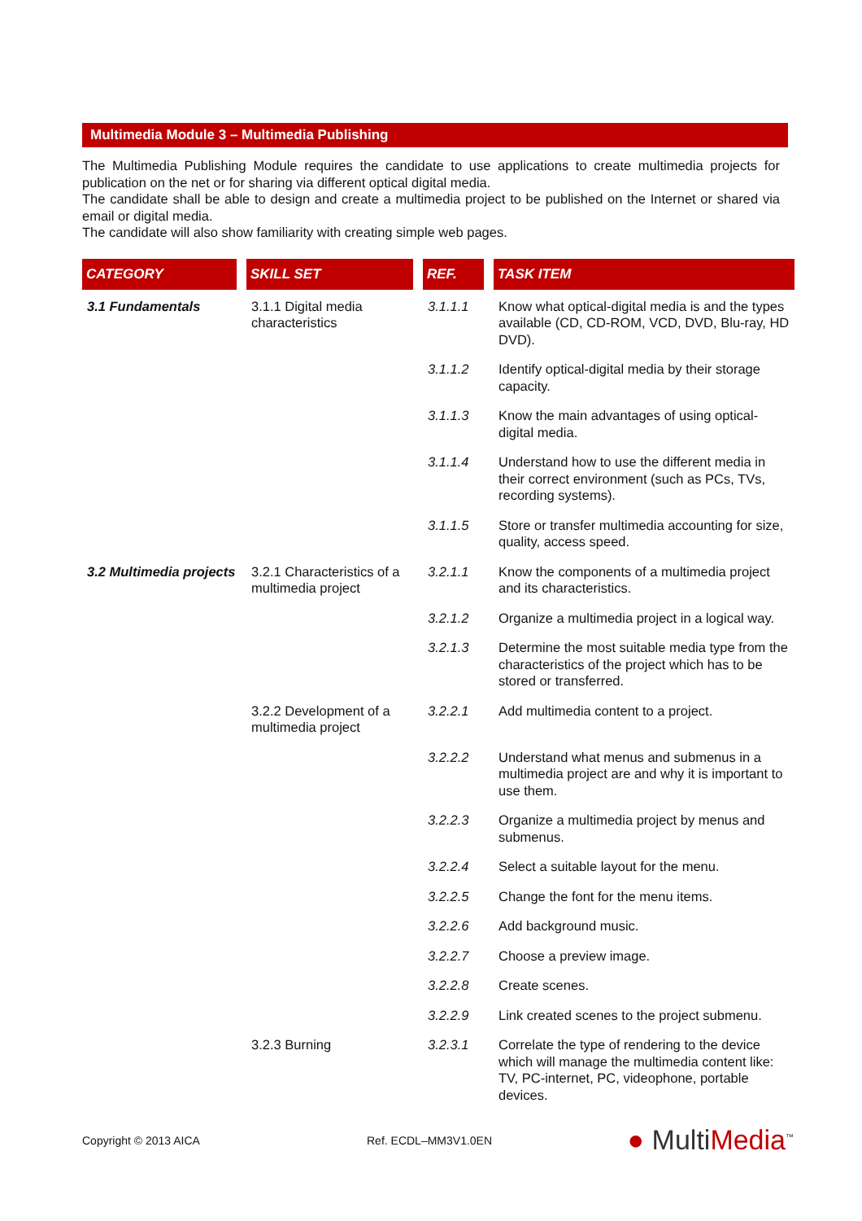Multimedia Module 3 – Multimedia Publishing
The Multimedia Publishing Module requires the candidate to use applications to create multimedia projects for publication on the net or for sharing via different optical digital media.
The candidate shall be able to design and create a multimedia project to be published on the Internet or shared via email or digital media.
The candidate will also show familiarity with creating simple web pages.
| CATEGORY | SKILL SET | REF. | TASK ITEM |
| --- | --- | --- | --- |
| 3.1 Fundamentals | 3.1.1 Digital media characteristics | 3.1.1.1 | Know what optical-digital media is and the types available (CD, CD-ROM, VCD, DVD, Blu-ray, HD DVD). |
| | | 3.1.1.2 | Identify optical-digital media by their storage capacity. |
| | | 3.1.1.3 | Know the main advantages of using optical-digital media. |
| | | 3.1.1.4 | Understand how to use the different media in their correct environment (such as PCs, TVs, recording systems). |
| | | 3.1.1.5 | Store or transfer multimedia accounting for size, quality, access speed. |
| 3.2 Multimedia projects | 3.2.1 Characteristics of a multimedia project | 3.2.1.1 | Know the components of a multimedia project and its characteristics. |
| | | 3.2.1.2 | Organize a multimedia project in a logical way. |
| | | 3.2.1.3 | Determine the most suitable media type from the characteristics of the project which has to be stored or transferred. |
| | 3.2.2 Development of a multimedia project | 3.2.2.1 | Add multimedia content to a project. |
| | | 3.2.2.2 | Understand what menus and submenus in a multimedia project are and why it is important to use them. |
| | | 3.2.2.3 | Organize a multimedia project by menus and submenus. |
| | | 3.2.2.4 | Select a suitable layout for the menu. |
| | | 3.2.2.5 | Change the font for the menu items. |
| | | 3.2.2.6 | Add background music. |
| | | 3.2.2.7 | Choose a preview image. |
| | | 3.2.2.8 | Create scenes. |
| | | 3.2.2.9 | Link created scenes to the project submenu. |
| | 3.2.3 Burning | 3.2.3.1 | Correlate the type of rendering to the device which will manage the multimedia content like: TV, PC-internet, PC, videophone, portable devices. |
Copyright © 2013 AICA Ref. ECDL–MM3V1.0EN ● MultiMedia<sup>™</sup>